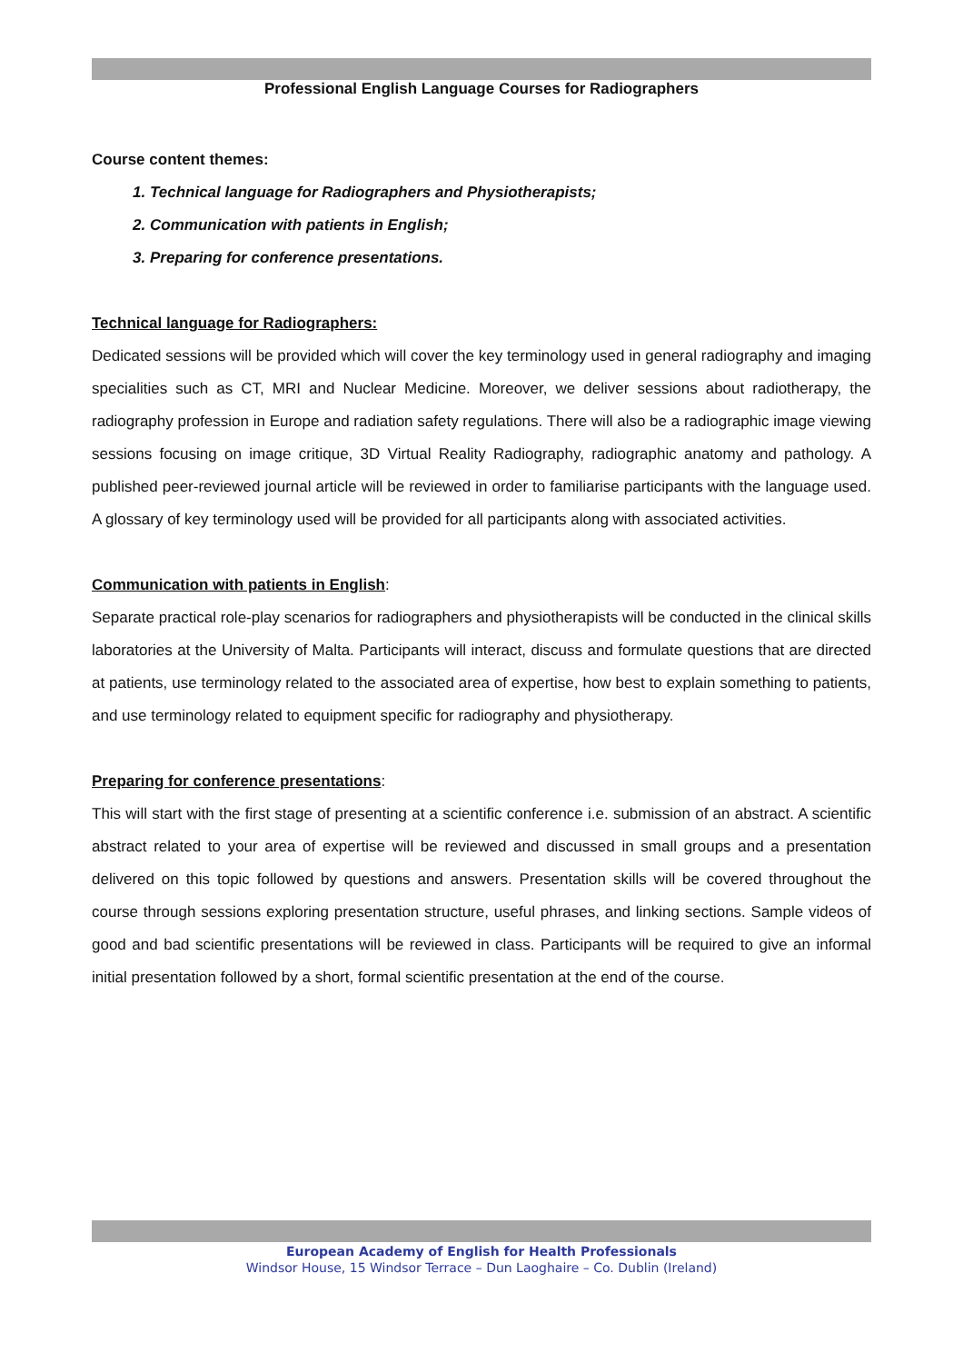Professional English Language Courses for Radiographers
Course content themes:
1. Technical language for Radiographers and Physiotherapists;
2. Communication with patients in English;
3. Preparing for conference presentations.
Technical language for Radiographers:
Dedicated sessions will be provided which will cover the key terminology used in general radiography and imaging specialities such as CT, MRI and Nuclear Medicine. Moreover, we deliver sessions about radiotherapy, the radiography profession in Europe and radiation safety regulations. There will also be a radiographic image viewing sessions focusing on image critique, 3D Virtual Reality Radiography, radiographic anatomy and pathology. A published peer-reviewed journal article will be reviewed in order to familiarise participants with the language used. A glossary of key terminology used will be provided for all participants along with associated activities.
Communication with patients in English:
Separate practical role-play scenarios for radiographers and physiotherapists will be conducted in the clinical skills laboratories at the University of Malta. Participants will interact, discuss and formulate questions that are directed at patients, use terminology related to the associated area of expertise, how best to explain something to patients, and use terminology related to equipment specific for radiography and physiotherapy.
Preparing for conference presentations:
This will start with the first stage of presenting at a scientific conference i.e. submission of an abstract. A scientific abstract related to your area of expertise will be reviewed and discussed in small groups and a presentation delivered on this topic followed by questions and answers. Presentation skills will be covered throughout the course through sessions exploring presentation structure, useful phrases, and linking sections. Sample videos of good and bad scientific presentations will be reviewed in class. Participants will be required to give an informal initial presentation followed by a short, formal scientific presentation at the end of the course.
European Academy of English for Health Professionals
Windsor House, 15 Windsor Terrace – Dun Laoghaire – Co. Dublin (Ireland)